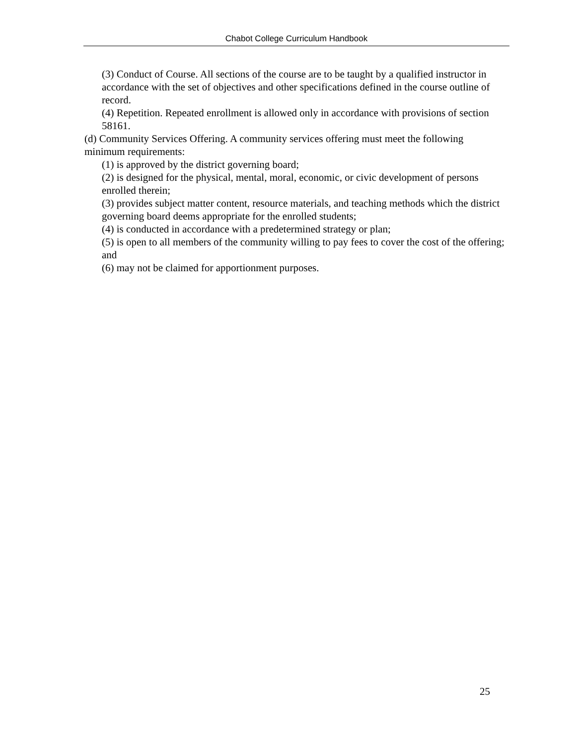Chabot College Curriculum Handbook
(3) Conduct of Course. All sections of the course are to be taught by a qualified instructor in accordance with the set of objectives and other specifications defined in the course outline of record.
(4) Repetition. Repeated enrollment is allowed only in accordance with provisions of section 58161.
(d) Community Services Offering. A community services offering must meet the following minimum requirements:
(1) is approved by the district governing board;
(2) is designed for the physical, mental, moral, economic, or civic development of persons enrolled therein;
(3) provides subject matter content, resource materials, and teaching methods which the district governing board deems appropriate for the enrolled students;
(4) is conducted in accordance with a predetermined strategy or plan;
(5) is open to all members of the community willing to pay fees to cover the cost of the offering; and
(6) may not be claimed for apportionment purposes.
25